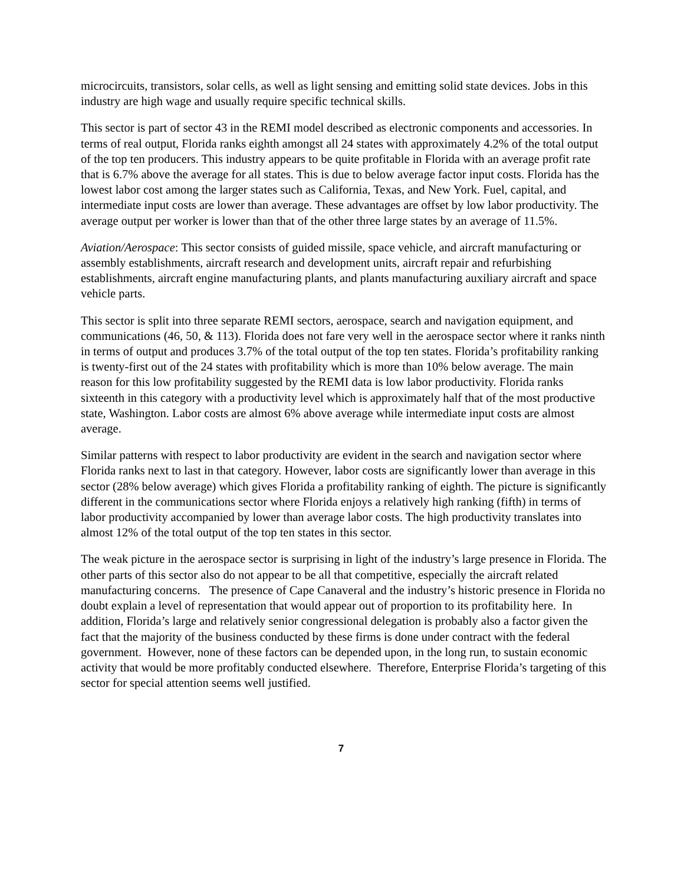microcircuits, transistors, solar cells, as well as light sensing and emitting solid state devices. Jobs in this industry are high wage and usually require specific technical skills.
This sector is part of sector 43 in the REMI model described as electronic components and accessories. In terms of real output, Florida ranks eighth amongst all 24 states with approximately 4.2% of the total output of the top ten producers. This industry appears to be quite profitable in Florida with an average profit rate that is 6.7% above the average for all states. This is due to below average factor input costs. Florida has the lowest labor cost among the larger states such as California, Texas, and New York. Fuel, capital, and intermediate input costs are lower than average. These advantages are offset by low labor productivity. The average output per worker is lower than that of the other three large states by an average of 11.5%.
Aviation/Aerospace: This sector consists of guided missile, space vehicle, and aircraft manufacturing or assembly establishments, aircraft research and development units, aircraft repair and refurbishing establishments, aircraft engine manufacturing plants, and plants manufacturing auxiliary aircraft and space vehicle parts.
This sector is split into three separate REMI sectors, aerospace, search and navigation equipment, and communications (46, 50, & 113). Florida does not fare very well in the aerospace sector where it ranks ninth in terms of output and produces 3.7% of the total output of the top ten states. Florida’s profitability ranking is twenty-first out of the 24 states with profitability which is more than 10% below average. The main reason for this low profitability suggested by the REMI data is low labor productivity. Florida ranks sixteenth in this category with a productivity level which is approximately half that of the most productive state, Washington. Labor costs are almost 6% above average while intermediate input costs are almost average.
Similar patterns with respect to labor productivity are evident in the search and navigation sector where Florida ranks next to last in that category. However, labor costs are significantly lower than average in this sector (28% below average) which gives Florida a profitability ranking of eighth. The picture is significantly different in the communications sector where Florida enjoys a relatively high ranking (fifth) in terms of labor productivity accompanied by lower than average labor costs. The high productivity translates into almost 12% of the total output of the top ten states in this sector.
The weak picture in the aerospace sector is surprising in light of the industry’s large presence in Florida. The other parts of this sector also do not appear to be all that competitive, especially the aircraft related manufacturing concerns. The presence of Cape Canaveral and the industry’s historic presence in Florida no doubt explain a level of representation that would appear out of proportion to its profitability here. In addition, Florida’s large and relatively senior congressional delegation is probably also a factor given the fact that the majority of the business conducted by these firms is done under contract with the federal government. However, none of these factors can be depended upon, in the long run, to sustain economic activity that would be more profitably conducted elsewhere. Therefore, Enterprise Florida’s targeting of this sector for special attention seems well justified.
7